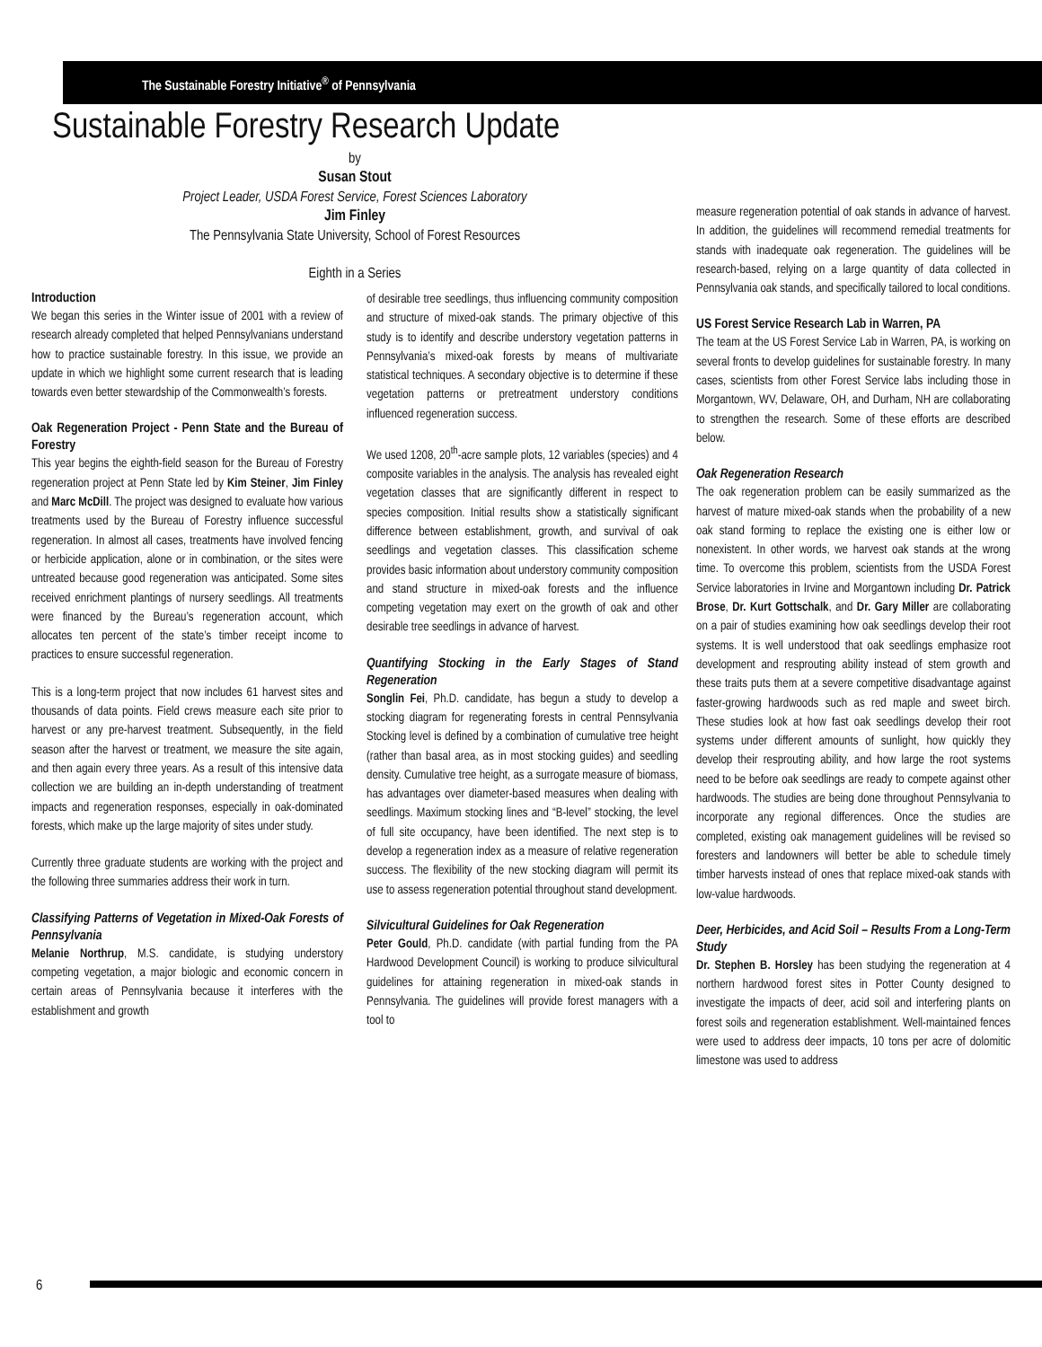The Sustainable Forestry Initiative<sup>®</sup> of Pennsylvania
Sustainable Forestry Research Update
by
Susan Stout
Project Leader, USDA Forest Service, Forest Sciences Laboratory
Jim Finley
The Pennsylvania State University, School of Forest Resources
Eighth in a Series
Introduction
We began this series in the Winter issue of 2001 with a review of research already completed that helped Pennsylvanians understand how to practice sustainable forestry. In this issue, we provide an update in which we highlight some current research that is leading towards even better stewardship of the Commonwealth’s forests.
Oak Regeneration Project - Penn State and the Bureau of Forestry
This year begins the eighth-field season for the Bureau of Forestry regeneration project at Penn State led by Kim Steiner, Jim Finley and Marc McDill. The project was designed to evaluate how various treatments used by the Bureau of Forestry influence successful regeneration. In almost all cases, treatments have involved fencing or herbicide application, alone or in combination, or the sites were untreated because good regeneration was anticipated. Some sites received enrichment plantings of nursery seedlings. All treatments were financed by the Bureau’s regeneration account, which allocates ten percent of the state’s timber receipt income to practices to ensure successful regeneration.
This is a long-term project that now includes 61 harvest sites and thousands of data points. Field crews measure each site prior to harvest or any pre-harvest treatment. Subsequently, in the field season after the harvest or treatment, we measure the site again, and then again every three years. As a result of this intensive data collection we are building an in-depth understanding of treatment impacts and regeneration responses, especially in oak-dominated forests, which make up the large majority of sites under study.
Currently three graduate students are working with the project and the following three summaries address their work in turn.
Classifying Patterns of Vegetation in Mixed-Oak Forests of Pennsylvania
Melanie Northrup, M.S. candidate, is studying understory competing vegetation, a major biologic and economic concern in certain areas of Pennsylvania because it interferes with the establishment and growth
of desirable tree seedlings, thus influencing community composition and structure of mixed-oak stands. The primary objective of this study is to identify and describe understory vegetation patterns in Pennsylvania’s mixed-oak forests by means of multivariate statistical techniques. A secondary objective is to determine if these vegetation patterns or pretreatment understory conditions influenced regeneration success.
We used 1208, 20<sup>th</sup>-acre sample plots, 12 variables (species) and 4 composite variables in the analysis. The analysis has revealed eight vegetation classes that are significantly different in respect to species composition. Initial results show a statistically significant difference between establishment, growth, and survival of oak seedlings and vegetation classes. This classification scheme provides basic information about understory community composition and stand structure in mixed-oak forests and the influence competing vegetation may exert on the growth of oak and other desirable tree seedlings in advance of harvest.
Quantifying Stocking in the Early Stages of Stand Regeneration
Songlin Fei, Ph.D. candidate, has begun a study to develop a stocking diagram for regenerating forests in central Pennsylvania Stocking level is defined by a combination of cumulative tree height (rather than basal area, as in most stocking guides) and seedling density. Cumulative tree height, as a surrogate measure of biomass, has advantages over diameter-based measures when dealing with seedlings. Maximum stocking lines and “B-level” stocking, the level of full site occupancy, have been identified. The next step is to develop a regeneration index as a measure of relative regeneration success. The flexibility of the new stocking diagram will permit its use to assess regeneration potential throughout stand development.
Silvicultural Guidelines for Oak Regeneration
Peter Gould, Ph.D. candidate (with partial funding from the PA Hardwood Development Council) is working to produce silvicultural guidelines for attaining regeneration in mixed-oak stands in Pennsylvania. The guidelines will provide forest managers with a tool to
measure regeneration potential of oak stands in advance of harvest. In addition, the guidelines will recommend remedial treatments for stands with inadequate oak regeneration. The guidelines will be research-based, relying on a large quantity of data collected in Pennsylvania oak stands, and specifically tailored to local conditions.
US Forest Service Research Lab in Warren, PA
The team at the US Forest Service Lab in Warren, PA, is working on several fronts to develop guidelines for sustainable forestry. In many cases, scientists from other Forest Service labs including those in Morgantown, WV, Delaware, OH, and Durham, NH are collaborating to strengthen the research. Some of these efforts are described below.
Oak Regeneration Research
The oak regeneration problem can be easily summarized as the harvest of mature mixed-oak stands when the probability of a new oak stand forming to replace the existing one is either low or nonexistent. In other words, we harvest oak stands at the wrong time. To overcome this problem, scientists from the USDA Forest Service laboratories in Irvine and Morgantown including Dr. Patrick Brose, Dr. Kurt Gottschalk, and Dr. Gary Miller are collaborating on a pair of studies examining how oak seedlings develop their root systems. It is well understood that oak seedlings emphasize root development and resprouting ability instead of stem growth and these traits puts them at a severe competitive disadvantage against faster-growing hardwoods such as red maple and sweet birch. These studies look at how fast oak seedlings develop their root systems under different amounts of sunlight, how quickly they develop their resprouting ability, and how large the root systems need to be before oak seedlings are ready to compete against other hardwoods. The studies are being done throughout Pennsylvania to incorporate any regional differences. Once the studies are completed, existing oak management guidelines will be revised so foresters and landowners will better be able to schedule timely timber harvests instead of ones that replace mixed-oak stands with low-value hardwoods.
Deer, Herbicides, and Acid Soil – Results From a Long-Term Study
Dr. Stephen B. Horsley has been studying the regeneration at 4 northern hardwood forest sites in Potter County designed to investigate the impacts of deer, acid soil and interfering plants on forest soils and regeneration establishment. Well-maintained fences were used to address deer impacts, 10 tons per acre of dolomitic limestone was used to address
6